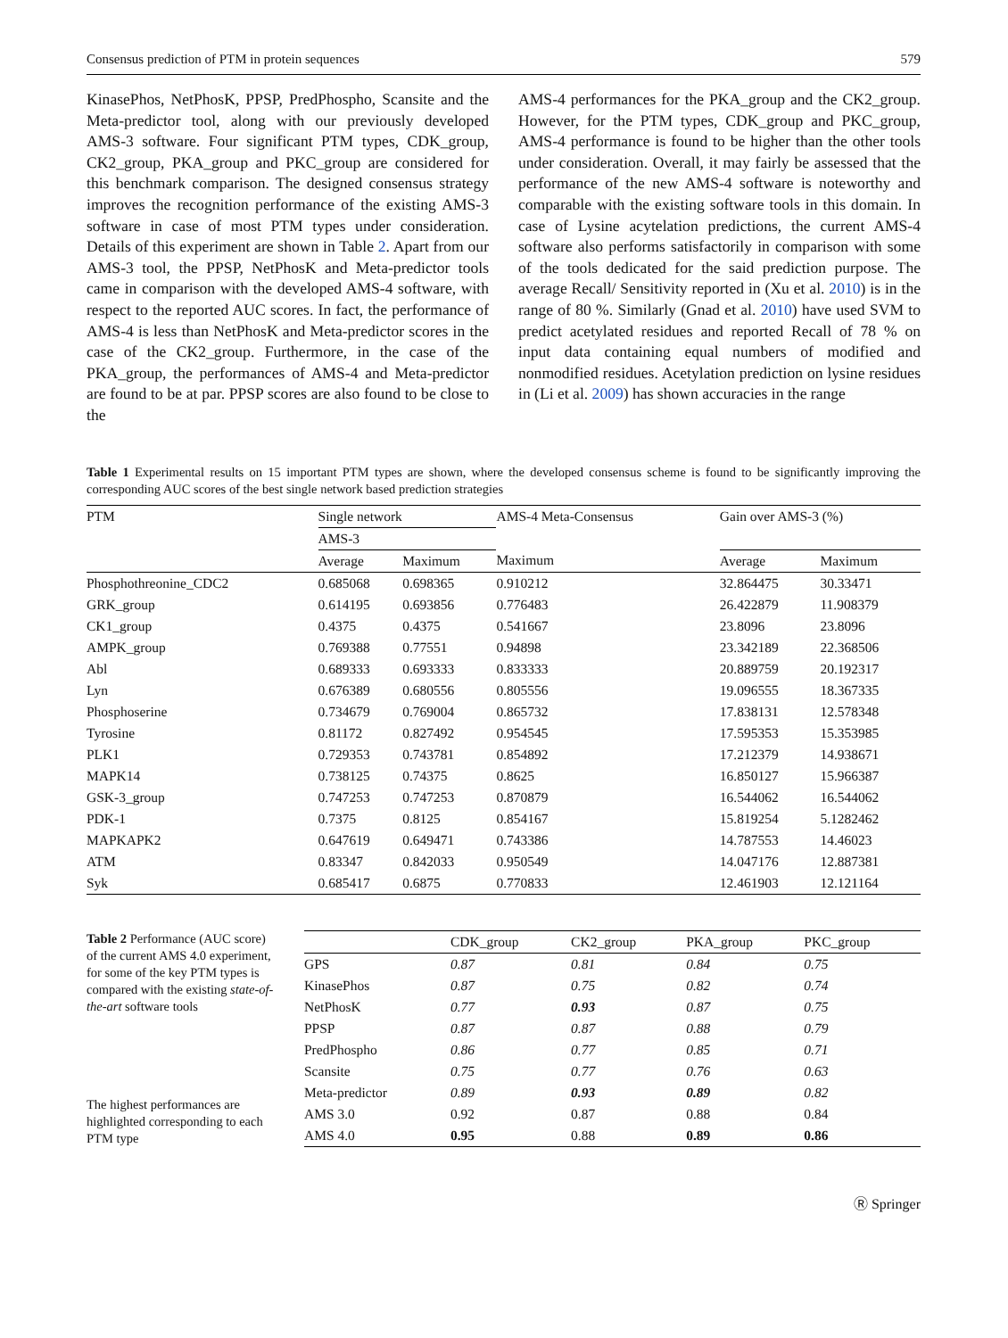Consensus prediction of PTM in protein sequences 579
KinasePhos, NetPhosK, PPSP, PredPhospho, Scansite and the Meta-predictor tool, along with our previously developed AMS-3 software. Four significant PTM types, CDK_group, CK2_group, PKA_group and PKC_group are considered for this benchmark comparison. The designed consensus strategy improves the recognition performance of the existing AMS-3 software in case of most PTM types under consideration. Details of this experiment are shown in Table 2. Apart from our AMS-3 tool, the PPSP, NetPhosK and Meta-predictor tools came in comparison with the developed AMS-4 software, with respect to the reported AUC scores. In fact, the performance of AMS-4 is less than NetPhosK and Meta-predictor scores in the case of the CK2_group. Furthermore, in the case of the PKA_group, the performances of AMS-4 and Meta-predictor are found to be at par. PPSP scores are also found to be close to the
AMS-4 performances for the PKA_group and the CK2_group. However, for the PTM types, CDK_group and PKC_group, AMS-4 performance is found to be higher than the other tools under consideration. Overall, it may fairly be assessed that the performance of the new AMS-4 software is noteworthy and comparable with the existing software tools in this domain. In case of Lysine acytelation predictions, the current AMS-4 software also performs satisfactorily in comparison with some of the tools dedicated for the said prediction purpose. The average Recall/ Sensitivity reported in (Xu et al. 2010) is in the range of 80 %. Similarly (Gnad et al. 2010) have used SVM to predict acetylated residues and reported Recall of 78 % on input data containing equal numbers of modified and nonmodified residues. Acetylation prediction on lysine residues in (Li et al. 2009) has shown accuracies in the range
Table 1 Experimental results on 15 important PTM types are shown, where the developed consensus scheme is found to be significantly improving the corresponding AUC scores of the best single network based prediction strategies
| PTM | Single network | | AMS-4 Meta-Consensus | Gain over AMS-3 (%) | |
| --- | --- | --- | --- | --- | --- |
| | AMS-3 | | | | |
| | Average | Maximum | Maximum | Average | Maximum |
| Phosphothreonine_CDC2 | 0.685068 | 0.698365 | 0.910212 | 32.864475 | 30.33471 |
| GRK_group | 0.614195 | 0.693856 | 0.776483 | 26.422879 | 11.908379 |
| CK1_group | 0.4375 | 0.4375 | 0.541667 | 23.8096 | 23.8096 |
| AMPK_group | 0.769388 | 0.77551 | 0.94898 | 23.342189 | 22.368506 |
| Abl | 0.689333 | 0.693333 | 0.833333 | 20.889759 | 20.192317 |
| Lyn | 0.676389 | 0.680556 | 0.805556 | 19.096555 | 18.367335 |
| Phosphoserine | 0.734679 | 0.769004 | 0.865732 | 17.838131 | 12.578348 |
| Tyrosine | 0.81172 | 0.827492 | 0.954545 | 17.595353 | 15.353985 |
| PLK1 | 0.729353 | 0.743781 | 0.854892 | 17.212379 | 14.938671 |
| MAPK14 | 0.738125 | 0.74375 | 0.8625 | 16.850127 | 15.966387 |
| GSK-3_group | 0.747253 | 0.747253 | 0.870879 | 16.544062 | 16.544062 |
| PDK-1 | 0.7375 | 0.8125 | 0.854167 | 15.819254 | 5.1282462 |
| MAPKAPK2 | 0.647619 | 0.649471 | 0.743386 | 14.787553 | 14.46023 |
| ATM | 0.83347 | 0.842033 | 0.950549 | 14.047176 | 12.887381 |
| Syk | 0.685417 | 0.6875 | 0.770833 | 12.461903 | 12.121164 |
Table 2 Performance (AUC score) of the current AMS 4.0 experiment, for some of the key PTM types is compared with the existing state-of-the-art software tools
The highest performances are highlighted corresponding to each PTM type
| | CDK_group | CK2_group | PKA_group | PKC_group |
| --- | --- | --- | --- | --- |
| GPS | 0.87 | 0.81 | 0.84 | 0.75 |
| KinasePhos | 0.87 | 0.75 | 0.82 | 0.74 |
| NetPhosK | 0.77 | 0.93 | 0.87 | 0.75 |
| PPSP | 0.87 | 0.87 | 0.88 | 0.79 |
| PredPhospho | 0.86 | 0.77 | 0.85 | 0.71 |
| Scansite | 0.75 | 0.77 | 0.76 | 0.63 |
| Meta-predictor | 0.89 | 0.93 | 0.89 | 0.82 |
| AMS 3.0 | 0.92 | 0.87 | 0.88 | 0.84 |
| AMS 4.0 | 0.95 | 0.88 | 0.89 | 0.86 |
Ⓡ Springer